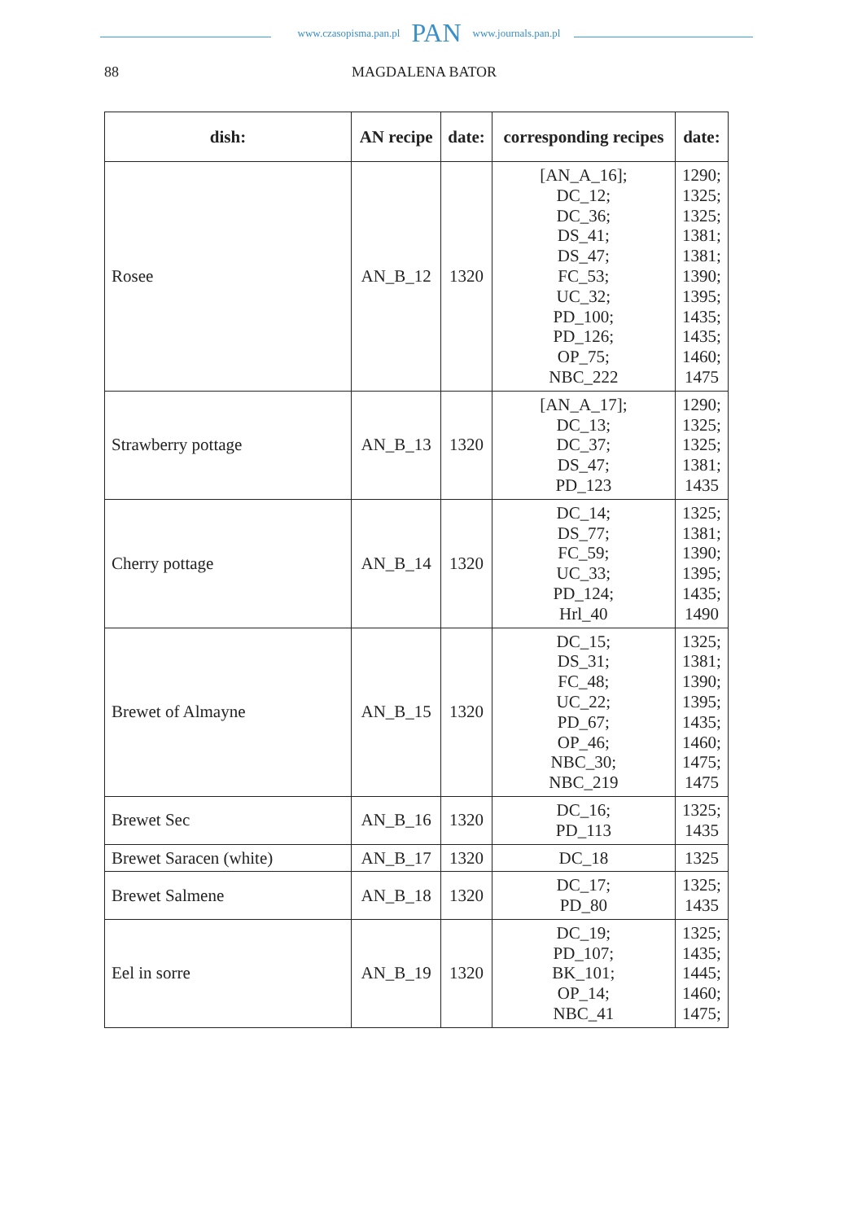www.czasopisma.pan.pl PAN www.journals.pan.pl
88 MAGDALENA BATOR
| dish: | AN recipe | date: | corresponding recipes | date: |
| --- | --- | --- | --- | --- |
| Rosee | AN_B_12 | 1320 | [AN_A_16]; DC_12; DC_36; DS_41; DS_47; FC_53; UC_32; PD_100; PD_126; OP_75; NBC_222 | 1290; 1325; 1325; 1381; 1381; 1390; 1395; 1435; 1435; 1460; 1475 |
| Strawberry pottage | AN_B_13 | 1320 | [AN_A_17]; DC_13; DC_37; DS_47; PD_123 | 1290; 1325; 1325; 1381; 1435 |
| Cherry pottage | AN_B_14 | 1320 | DC_14; DS_77; FC_59; UC_33; PD_124; Hrl_40 | 1325; 1381; 1390; 1395; 1435; 1490 |
| Brewet of Almayne | AN_B_15 | 1320 | DC_15; DS_31; FC_48; UC_22; PD_67; OP_46; NBC_30; NBC_219 | 1325; 1381; 1390; 1395; 1435; 1460; 1475; 1475 |
| Brewet Sec | AN_B_16 | 1320 | DC_16; PD_113 | 1325; 1435 |
| Brewet Saracen (white) | AN_B_17 | 1320 | DC_18 | 1325 |
| Brewet Salmene | AN_B_18 | 1320 | DC_17; PD_80 | 1325; 1435 |
| Eel in sorre | AN_B_19 | 1320 | DC_19; PD_107; BK_101; OP_14; NBC_41 | 1325; 1435; 1445; 1460; 1475; |